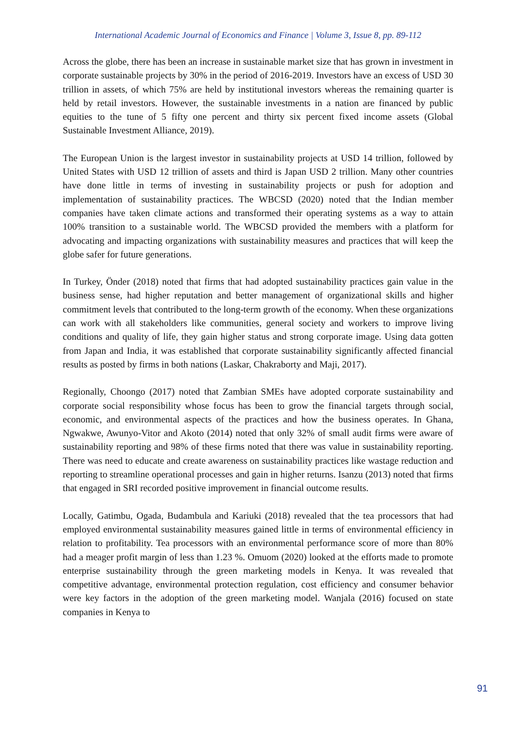International Academic Journal of Economics and Finance | Volume 3, Issue 8, pp. 89-112
Across the globe, there has been an increase in sustainable market size that has grown in investment in corporate sustainable projects by 30% in the period of 2016-2019. Investors have an excess of USD 30 trillion in assets, of which 75% are held by institutional investors whereas the remaining quarter is held by retail investors. However, the sustainable investments in a nation are financed by public equities to the tune of 5 fifty one percent and thirty six percent fixed income assets (Global Sustainable Investment Alliance, 2019).
The European Union is the largest investor in sustainability projects at USD 14 trillion, followed by United States with USD 12 trillion of assets and third is Japan USD 2 trillion. Many other countries have done little in terms of investing in sustainability projects or push for adoption and implementation of sustainability practices. The WBCSD (2020) noted that the Indian member companies have taken climate actions and transformed their operating systems as a way to attain 100% transition to a sustainable world. The WBCSD provided the members with a platform for advocating and impacting organizations with sustainability measures and practices that will keep the globe safer for future generations.
In Turkey, Önder (2018) noted that firms that had adopted sustainability practices gain value in the business sense, had higher reputation and better management of organizational skills and higher commitment levels that contributed to the long-term growth of the economy. When these organizations can work with all stakeholders like communities, general society and workers to improve living conditions and quality of life, they gain higher status and strong corporate image. Using data gotten from Japan and India, it was established that corporate sustainability significantly affected financial results as posted by firms in both nations (Laskar, Chakraborty and Maji, 2017).
Regionally, Choongo (2017) noted that Zambian SMEs have adopted corporate sustainability and corporate social responsibility whose focus has been to grow the financial targets through social, economic, and environmental aspects of the practices and how the business operates. In Ghana, Ngwakwe, Awunyo-Vitor and Akoto (2014) noted that only 32% of small audit firms were aware of sustainability reporting and 98% of these firms noted that there was value in sustainability reporting. There was need to educate and create awareness on sustainability practices like wastage reduction and reporting to streamline operational processes and gain in higher returns. Isanzu (2013) noted that firms that engaged in SRI recorded positive improvement in financial outcome results.
Locally, Gatimbu, Ogada, Budambula and Kariuki (2018) revealed that the tea processors that had employed environmental sustainability measures gained little in terms of environmental efficiency in relation to profitability. Tea processors with an environmental performance score of more than 80% had a meager profit margin of less than 1.23 %. Omuom (2020) looked at the efforts made to promote enterprise sustainability through the green marketing models in Kenya. It was revealed that competitive advantage, environmental protection regulation, cost efficiency and consumer behavior were key factors in the adoption of the green marketing model. Wanjala (2016) focused on state companies in Kenya to
91